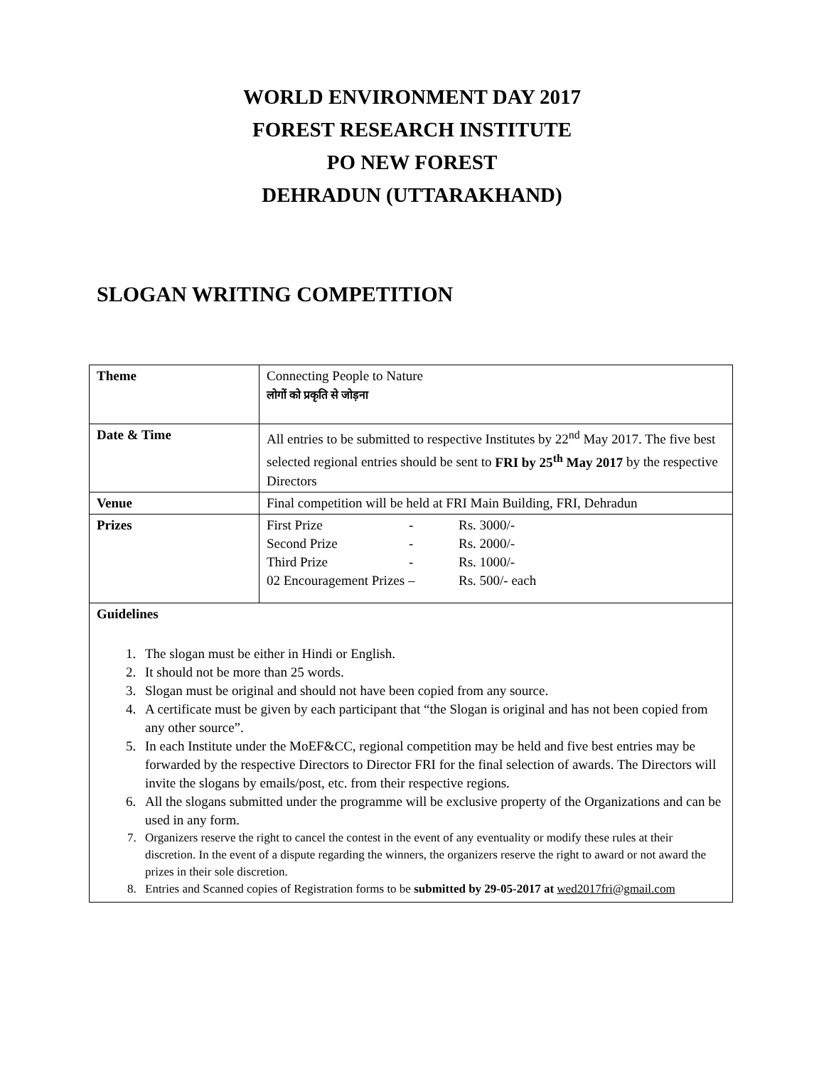WORLD ENVIRONMENT DAY 2017
FOREST RESEARCH INSTITUTE
PO NEW FOREST
DEHRADUN (UTTARAKHAND)
SLOGAN WRITING COMPETITION
| Theme | Connecting People to Nature लोगों को प्रकृति से जोड़ना |
| Date & Time | All entries to be submitted to respective Institutes by 22<sup>nd</sup> May 2017. The five best selected regional entries should be sent to FRI by 25<sup>th</sup> May 2017 by the respective Directors |
| Venue | Final competition will be held at FRI Main Building, FRI, Dehradun |
| Prizes | / First Prize / - / Rs. 3000/- / / Second Prize / - / Rs. 2000/- / / Third Prize / - / Rs. 1000/- / / 02 Encouragement Prizes – / / Rs. 500/- each / |
| Guidelines 1. The slogan must be either in Hindi or English. 2. It should not be more than 25 words. 3. Slogan must be original and should not have been copied from any source. 4. A certificate must be given by each participant that “the Slogan is original and has not been copied from any other source”. 5. In each Institute under the MoEF&CC, regional competition may be held and five best entries may be forwarded by the respective Directors to Director FRI for the final selection of awards. The Directors will invite the slogans by emails/post, etc. from their respective regions. 6. All the slogans submitted under the programme will be exclusive property of the Organizations and can be used in any form. 7. Organizers reserve the right to cancel the contest in the event of any eventuality or modify these rules at their discretion. In the event of a dispute regarding the winners, the organizers reserve the right to award or not award the prizes in their sole discretion. 8. Entries and Scanned copies of Registration forms to be submitted by 29-05-2017 at wed2017fri@gmail.com | |